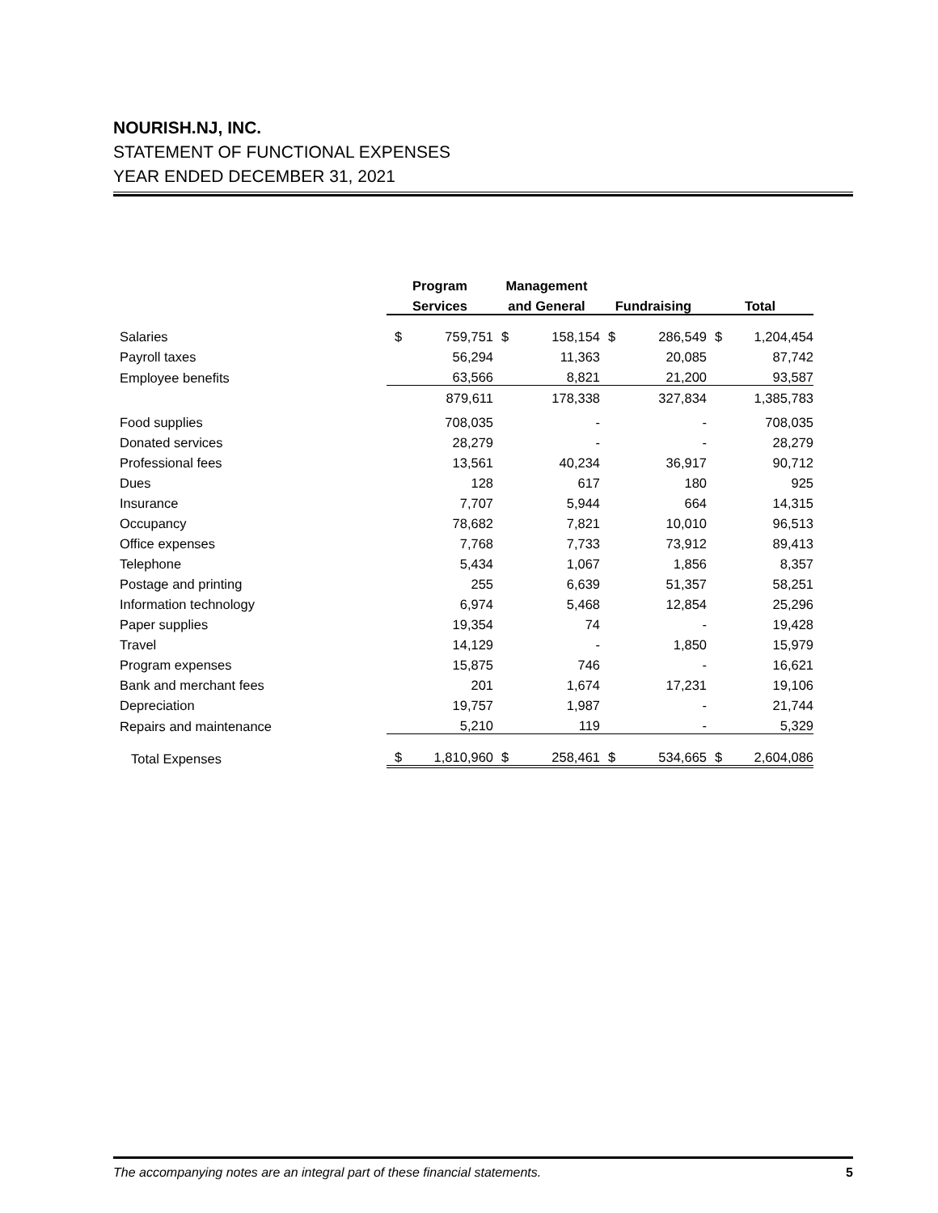NOURISH.NJ, INC.
STATEMENT OF FUNCTIONAL EXPENSES
YEAR ENDED DECEMBER 31, 2021
| | Program | | Management | | | | | |
| --- | --- | --- | --- | --- | --- | --- | --- | --- |
| | Services | | and General | | Fundraising | | Total | |
| Salaries | $ | 759,751 | $ | 158,154 | $ | 286,549 | $ | 1,204,454 |
| Payroll taxes | | 56,294 | | 11,363 | | 20,085 | | 87,742 |
| Employee benefits | | 63,566 | | 8,821 | | 21,200 | | 93,587 |
| | | 879,611 | | 178,338 | | 327,834 | | 1,385,783 |
| Food supplies | | 708,035 | | - | | - | | 708,035 |
| Donated services | | 28,279 | | - | | - | | 28,279 |
| Professional fees | | 13,561 | | 40,234 | | 36,917 | | 90,712 |
| Dues | | 128 | | 617 | | 180 | | 925 |
| Insurance | | 7,707 | | 5,944 | | 664 | | 14,315 |
| Occupancy | | 78,682 | | 7,821 | | 10,010 | | 96,513 |
| Office expenses | | 7,768 | | 7,733 | | 73,912 | | 89,413 |
| Telephone | | 5,434 | | 1,067 | | 1,856 | | 8,357 |
| Postage and printing | | 255 | | 6,639 | | 51,357 | | 58,251 |
| Information technology | | 6,974 | | 5,468 | | 12,854 | | 25,296 |
| Paper supplies | | 19,354 | | 74 | | - | | 19,428 |
| Travel | | 14,129 | | - | | 1,850 | | 15,979 |
| Program expenses | | 15,875 | | 746 | | - | | 16,621 |
| Bank and merchant fees | | 201 | | 1,674 | | 17,231 | | 19,106 |
| Depreciation | | 19,757 | | 1,987 | | - | | 21,744 |
| Repairs and maintenance | | 5,210 | | 119 | | - | | 5,329 |
| Total Expenses | $ | 1,810,960 | $ | 258,461 | $ | 534,665 | $ | 2,604,086 |
The accompanying notes are an integral part of these financial statements. 5